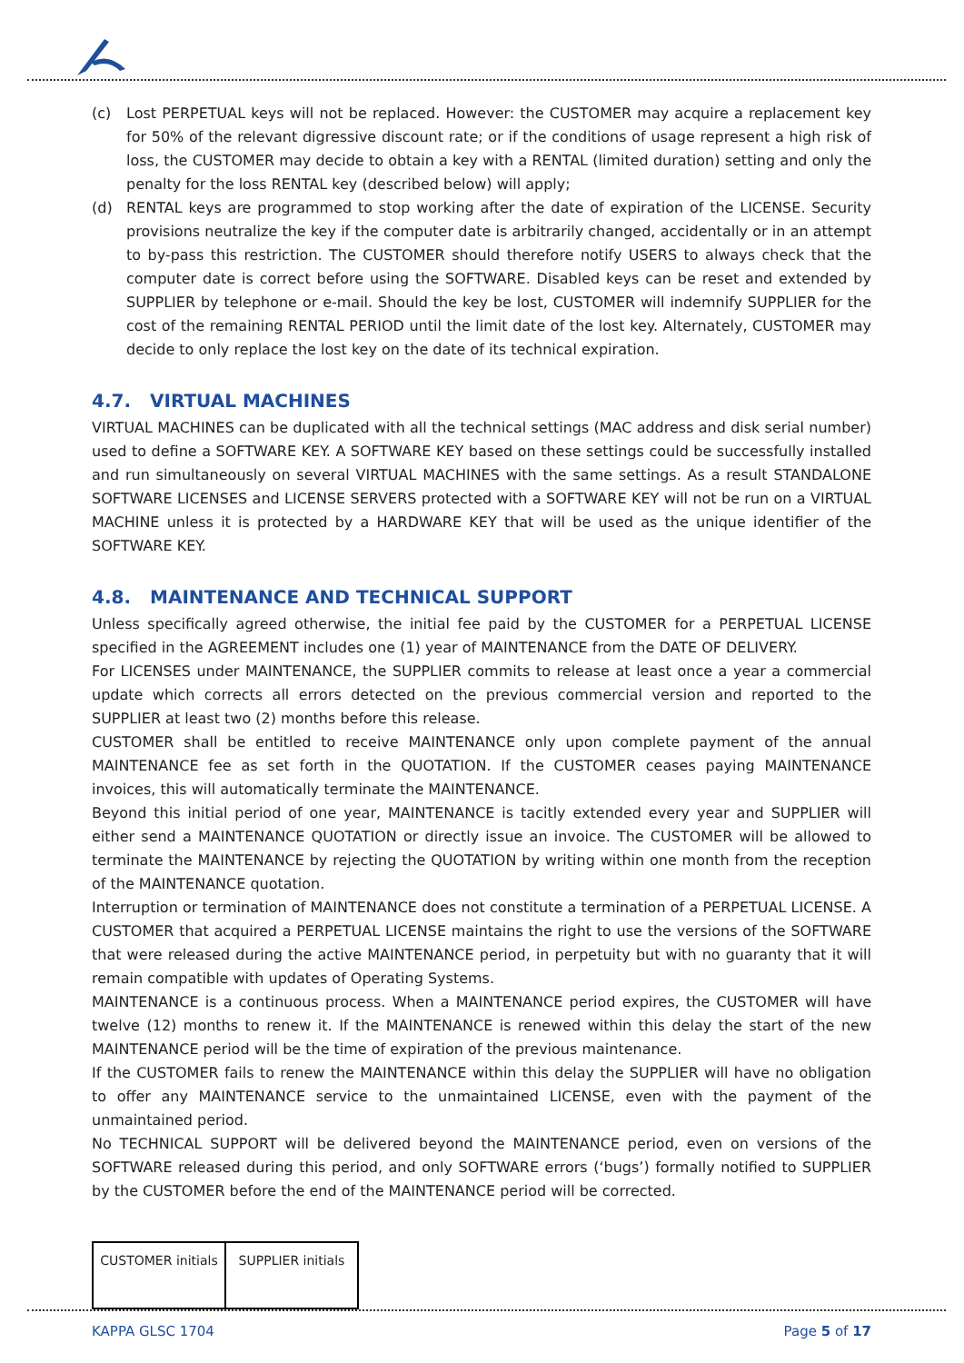(c) Lost PERPETUAL keys will not be replaced. However: the CUSTOMER may acquire a replacement key for 50% of the relevant digressive discount rate; or if the conditions of usage represent a high risk of loss, the CUSTOMER may decide to obtain a key with a RENTAL (limited duration) setting and only the penalty for the loss RENTAL key (described below) will apply;
(d) RENTAL keys are programmed to stop working after the date of expiration of the LICENSE. Security provisions neutralize the key if the computer date is arbitrarily changed, accidentally or in an attempt to by-pass this restriction. The CUSTOMER should therefore notify USERS to always check that the computer date is correct before using the SOFTWARE. Disabled keys can be reset and extended by SUPPLIER by telephone or e-mail. Should the key be lost, CUSTOMER will indemnify SUPPLIER for the cost of the remaining RENTAL PERIOD until the limit date of the lost key. Alternately, CUSTOMER may decide to only replace the lost key on the date of its technical expiration.
4.7. VIRTUAL MACHINES
VIRTUAL MACHINES can be duplicated with all the technical settings (MAC address and disk serial number) used to define a SOFTWARE KEY. A SOFTWARE KEY based on these settings could be successfully installed and run simultaneously on several VIRTUAL MACHINES with the same settings. As a result STANDALONE SOFTWARE LICENSES and LICENSE SERVERS protected with a SOFTWARE KEY will not be run on a VIRTUAL MACHINE unless it is protected by a HARDWARE KEY that will be used as the unique identifier of the SOFTWARE KEY.
4.8. MAINTENANCE AND TECHNICAL SUPPORT
Unless specifically agreed otherwise, the initial fee paid by the CUSTOMER for a PERPETUAL LICENSE specified in the AGREEMENT includes one (1) year of MAINTENANCE from the DATE OF DELIVERY.
For LICENSES under MAINTENANCE, the SUPPLIER commits to release at least once a year a commercial update which corrects all errors detected on the previous commercial version and reported to the SUPPLIER at least two (2) months before this release.
CUSTOMER shall be entitled to receive MAINTENANCE only upon complete payment of the annual MAINTENANCE fee as set forth in the QUOTATION. If the CUSTOMER ceases paying MAINTENANCE invoices, this will automatically terminate the MAINTENANCE.
Beyond this initial period of one year, MAINTENANCE is tacitly extended every year and SUPPLIER will either send a MAINTENANCE QUOTATION or directly issue an invoice. The CUSTOMER will be allowed to terminate the MAINTENANCE by rejecting the QUOTATION by writing within one month from the reception of the MAINTENANCE quotation.
Interruption or termination of MAINTENANCE does not constitute a termination of a PERPETUAL LICENSE. A CUSTOMER that acquired a PERPETUAL LICENSE maintains the right to use the versions of the SOFTWARE that were released during the active MAINTENANCE period, in perpetuity but with no guaranty that it will remain compatible with updates of Operating Systems.
MAINTENANCE is a continuous process. When a MAINTENANCE period expires, the CUSTOMER will have twelve (12) months to renew it. If the MAINTENANCE is renewed within this delay the start of the new MAINTENANCE period will be the time of expiration of the previous maintenance.
If the CUSTOMER fails to renew the MAINTENANCE within this delay the SUPPLIER will have no obligation to offer any MAINTENANCE service to the unmaintained LICENSE, even with the payment of the unmaintained period.
No TECHNICAL SUPPORT will be delivered beyond the MAINTENANCE period, even on versions of the SOFTWARE released during this period, and only SOFTWARE errors (‘bugs’) formally notified to SUPPLIER by the CUSTOMER before the end of the MAINTENANCE period will be corrected.
| CUSTOMER initials | SUPPLIER initials |
KAPPA GLSC 1704 Page 5 of 17